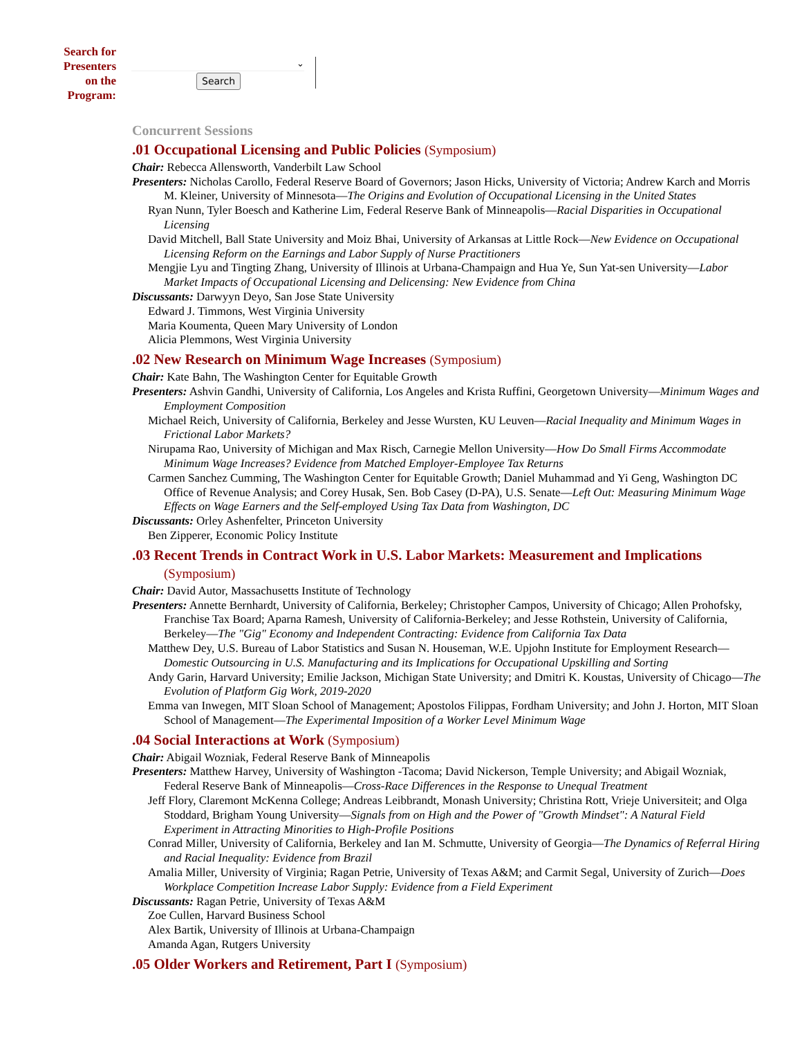Search for
Presenters
on the
Program:
⌄
Search
Concurrent Sessions
.01 Occupational Licensing and Public Policies (Symposium)
Chair: Rebecca Allensworth, Vanderbilt Law School
Presenters: Nicholas Carollo, Federal Reserve Board of Governors; Jason Hicks, University of Victoria; Andrew Karch and Morris M. Kleiner, University of Minnesota—The Origins and Evolution of Occupational Licensing in the United States
Ryan Nunn, Tyler Boesch and Katherine Lim, Federal Reserve Bank of Minneapolis—Racial Disparities in Occupational Licensing
David Mitchell, Ball State University and Moiz Bhai, University of Arkansas at Little Rock—New Evidence on Occupational Licensing Reform on the Earnings and Labor Supply of Nurse Practitioners
Mengjie Lyu and Tingting Zhang, University of Illinois at Urbana-Champaign and Hua Ye, Sun Yat-sen University—Labor Market Impacts of Occupational Licensing and Delicensing: New Evidence from China
Discussants: Darwyyn Deyo, San Jose State University
Edward J. Timmons, West Virginia University
Maria Koumenta, Queen Mary University of London
Alicia Plemmons, West Virginia University
.02 New Research on Minimum Wage Increases (Symposium)
Chair: Kate Bahn, The Washington Center for Equitable Growth
Presenters: Ashvin Gandhi, University of California, Los Angeles and Krista Ruffini, Georgetown University—Minimum Wages and Employment Composition
Michael Reich, University of California, Berkeley and Jesse Wursten, KU Leuven—Racial Inequality and Minimum Wages in Frictional Labor Markets?
Nirupama Rao, University of Michigan and Max Risch, Carnegie Mellon University—How Do Small Firms Accommodate Minimum Wage Increases? Evidence from Matched Employer-Employee Tax Returns
Carmen Sanchez Cumming, The Washington Center for Equitable Growth; Daniel Muhammad and Yi Geng, Washington DC Office of Revenue Analysis; and Corey Husak, Sen. Bob Casey (D-PA), U.S. Senate—Left Out: Measuring Minimum Wage Effects on Wage Earners and the Self-employed Using Tax Data from Washington, DC
Discussants: Orley Ashenfelter, Princeton University
Ben Zipperer, Economic Policy Institute
.03 Recent Trends in Contract Work in U.S. Labor Markets: Measurement and Implications (Symposium)
Chair: David Autor, Massachusetts Institute of Technology
Presenters: Annette Bernhardt, University of California, Berkeley; Christopher Campos, University of Chicago; Allen Prohofsky, Franchise Tax Board; Aparna Ramesh, University of California-Berkeley; and Jesse Rothstein, University of California, Berkeley—The "Gig" Economy and Independent Contracting: Evidence from California Tax Data
Matthew Dey, U.S. Bureau of Labor Statistics and Susan N. Houseman, W.E. Upjohn Institute for Employment Research—Domestic Outsourcing in U.S. Manufacturing and its Implications for Occupational Upskilling and Sorting
Andy Garin, Harvard University; Emilie Jackson, Michigan State University; and Dmitri K. Koustas, University of Chicago—The Evolution of Platform Gig Work, 2019-2020
Emma van Inwegen, MIT Sloan School of Management; Apostolos Filippas, Fordham University; and John J. Horton, MIT Sloan School of Management—The Experimental Imposition of a Worker Level Minimum Wage
.04 Social Interactions at Work (Symposium)
Chair: Abigail Wozniak, Federal Reserve Bank of Minneapolis
Presenters: Matthew Harvey, University of Washington -Tacoma; David Nickerson, Temple University; and Abigail Wozniak, Federal Reserve Bank of Minneapolis—Cross-Race Differences in the Response to Unequal Treatment
Jeff Flory, Claremont McKenna College; Andreas Leibbrandt, Monash University; Christina Rott, Vrieje Universiteit; and Olga Stoddard, Brigham Young University—Signals from on High and the Power of "Growth Mindset": A Natural Field Experiment in Attracting Minorities to High-Profile Positions
Conrad Miller, University of California, Berkeley and Ian M. Schmutte, University of Georgia—The Dynamics of Referral Hiring and Racial Inequality: Evidence from Brazil
Amalia Miller, University of Virginia; Ragan Petrie, University of Texas A&M; and Carmit Segal, University of Zurich—Does Workplace Competition Increase Labor Supply: Evidence from a Field Experiment
Discussants: Ragan Petrie, University of Texas A&M
Zoe Cullen, Harvard Business School
Alex Bartik, University of Illinois at Urbana-Champaign
Amanda Agan, Rutgers University
.05 Older Workers and Retirement, Part I (Symposium)